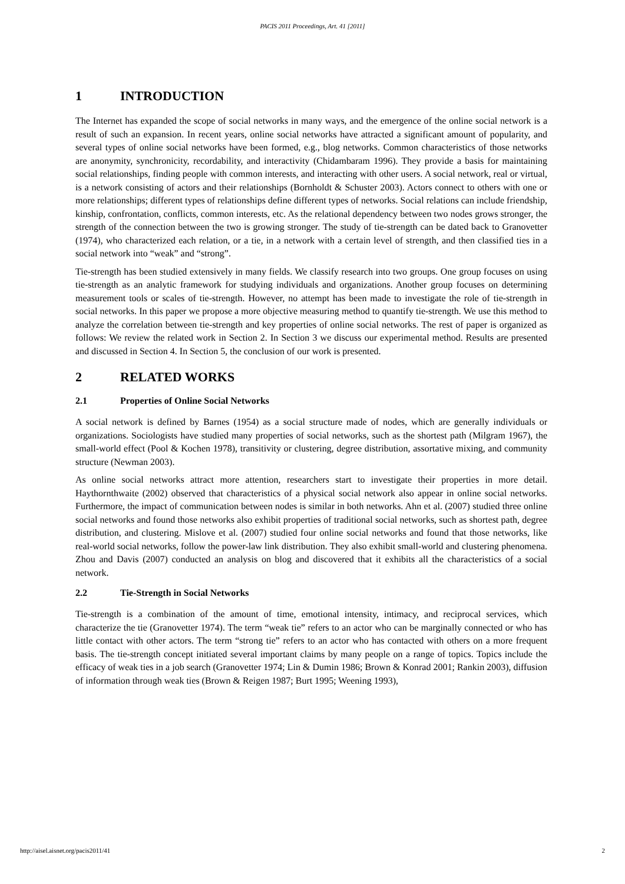PACIS 2011 Proceedings, Art. 41 [2011]
1 INTRODUCTION
The Internet has expanded the scope of social networks in many ways, and the emergence of the online social network is a result of such an expansion. In recent years, online social networks have attracted a significant amount of popularity, and several types of online social networks have been formed, e.g., blog networks. Common characteristics of those networks are anonymity, synchronicity, recordability, and interactivity (Chidambaram 1996). They provide a basis for maintaining social relationships, finding people with common interests, and interacting with other users. A social network, real or virtual, is a network consisting of actors and their relationships (Bornholdt & Schuster 2003). Actors connect to others with one or more relationships; different types of relationships define different types of networks. Social relations can include friendship, kinship, confrontation, conflicts, common interests, etc. As the relational dependency between two nodes grows stronger, the strength of the connection between the two is growing stronger. The study of tie-strength can be dated back to Granovetter (1974), who characterized each relation, or a tie, in a network with a certain level of strength, and then classified ties in a social network into “weak” and “strong”.
Tie-strength has been studied extensively in many fields. We classify research into two groups. One group focuses on using tie-strength as an analytic framework for studying individuals and organizations. Another group focuses on determining measurement tools or scales of tie-strength. However, no attempt has been made to investigate the role of tie-strength in social networks. In this paper we propose a more objective measuring method to quantify tie-strength. We use this method to analyze the correlation between tie-strength and key properties of online social networks. The rest of paper is organized as follows: We review the related work in Section 2. In Section 3 we discuss our experimental method. Results are presented and discussed in Section 4. In Section 5, the conclusion of our work is presented.
2 RELATED WORKS
2.1 Properties of Online Social Networks
A social network is defined by Barnes (1954) as a social structure made of nodes, which are generally individuals or organizations. Sociologists have studied many properties of social networks, such as the shortest path (Milgram 1967), the small-world effect (Pool & Kochen 1978), transitivity or clustering, degree distribution, assortative mixing, and community structure (Newman 2003).
As online social networks attract more attention, researchers start to investigate their properties in more detail. Haythornthwaite (2002) observed that characteristics of a physical social network also appear in online social networks. Furthermore, the impact of communication between nodes is similar in both networks. Ahn et al. (2007) studied three online social networks and found those networks also exhibit properties of traditional social networks, such as shortest path, degree distribution, and clustering. Mislove et al. (2007) studied four online social networks and found that those networks, like real-world social networks, follow the power-law link distribution. They also exhibit small-world and clustering phenomena. Zhou and Davis (2007) conducted an analysis on blog and discovered that it exhibits all the characteristics of a social network.
2.2 Tie-Strength in Social Networks
Tie-strength is a combination of the amount of time, emotional intensity, intimacy, and reciprocal services, which characterize the tie (Granovetter 1974). The term “weak tie” refers to an actor who can be marginally connected or who has little contact with other actors. The term “strong tie” refers to an actor who has contacted with others on a more frequent basis. The tie-strength concept initiated several important claims by many people on a range of topics. Topics include the efficacy of weak ties in a job search (Granovetter 1974; Lin & Dumin 1986; Brown & Konrad 2001; Rankin 2003), diffusion of information through weak ties (Brown & Reigen 1987; Burt 1995; Weening 1993),
http://aisel.aisnet.org/pacis2011/41 2